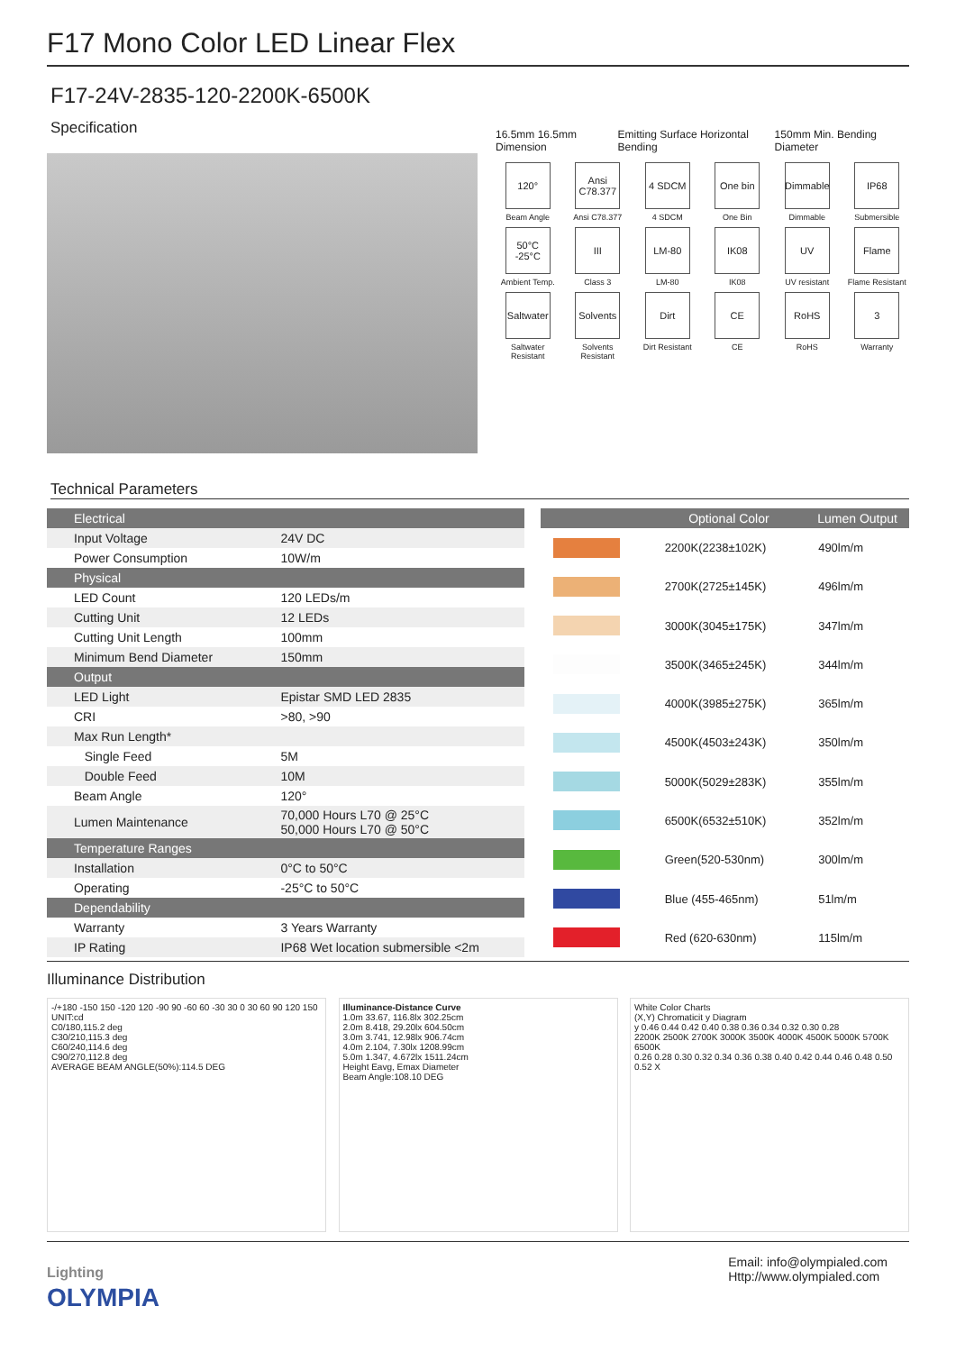F17 Mono Color LED Linear Flex
F17-24V-2835-120-2200K-6500K
Specification
16.5mm 16.5mm Dimension Emitting Surface Horizontal Bending 150mm Min. Bending Diameter
120°
Beam Angle
Ansi C78.377
Ansi C78.377
4 SDCM
4 SDCM
One bin
One Bin
Dimmable
Dimmable
IP68
Submersible
50°C -25°C
Ambient Temp.
III
Class 3
LM-80
LM-80
IK08
IK08
UV
UV resistant
Flame
Flame Resistant
Saltwater
Saltwater Resistant
Solvents
Solvents Resistant
Dirt
Dirt Resistant
CE
CE
RoHS
RoHS
3
Warranty
Technical Parameters
| Electrical | |
| Input Voltage | 24V DC |
| Power Consumption | 10W/m |
| Physical | |
| LED Count | 120 LEDs/m |
| Cutting Unit | 12 LEDs |
| Cutting Unit Length | 100mm |
| Minimum Bend Diameter | 150mm |
| Output | |
| LED Light | Epistar SMD LED 2835 |
| CRI | >80, >90 |
| Max Run Length* | |
| Single Feed | 5M |
| Double Feed | 10M |
| Beam Angle | 120° |
| Lumen Maintenance | 70,000 Hours L70 @ 25°C 50,000 Hours L70 @ 50°C |
| Temperature Ranges | |
| Installation | 0°C to 50°C |
| Operating | -25°C to 50°C |
| Dependability | |
| Warranty | 3 Years Warranty |
| IP Rating | IP68 Wet location submersible <2m |
| | Optional Color | Lumen Output |
| --- | --- | --- |
| | 2200K(2238±102K) | 490lm/m |
| | 2700K(2725±145K) | 496lm/m |
| | 3000K(3045±175K) | 347lm/m |
| | 3500K(3465±245K) | 344lm/m |
| | 4000K(3985±275K) | 365lm/m |
| | 4500K(4503±243K) | 350lm/m |
| | 5000K(5029±283K) | 355lm/m |
| | 6500K(6532±510K) | 352lm/m |
| | Green(520-530nm) | 300lm/m |
| | Blue (455-465nm) | 51lm/m |
| | Red (620-630nm) | 115lm/m |
Illuminance Distribution
-/+180 -150 150 -120 120 -90 90 -60 60 -30 30 0 30 60 90 120 150
UNIT:cd
C0/180,115.2 deg
C30/210,115.3 deg
C60/240,114.6 deg
C90/270,112.8 deg
AVERAGE BEAM ANGLE(50%):114.5 DEG
Illuminance-Distance Curve
1.0m 33.67, 116.8lx 302.25cm
2.0m 8.418, 29.20lx 604.50cm
3.0m 3.741, 12.98lx 906.74cm
4.0m 2.104, 7.30lx 1208.99cm
5.0m 1.347, 4.672lx 1511.24cm
Height Eavg, Emax Diameter
Beam Angle:108.10 DEG
White Color Charts
(X,Y) Chromaticit y Diagram
y 0.46 0.44 0.42 0.40 0.38 0.36 0.34 0.32 0.30 0.28
2200K 2500K 2700K 3000K 3500K 4000K 4500K 5000K 5700K 6500K
0.26 0.28 0.30 0.32 0.34 0.36 0.38 0.40 0.42 0.44 0.46 0.48 0.50 0.52 X
Lighting
OLYMPIA
Email: info@olympialed.com
Http://www.olympialed.com